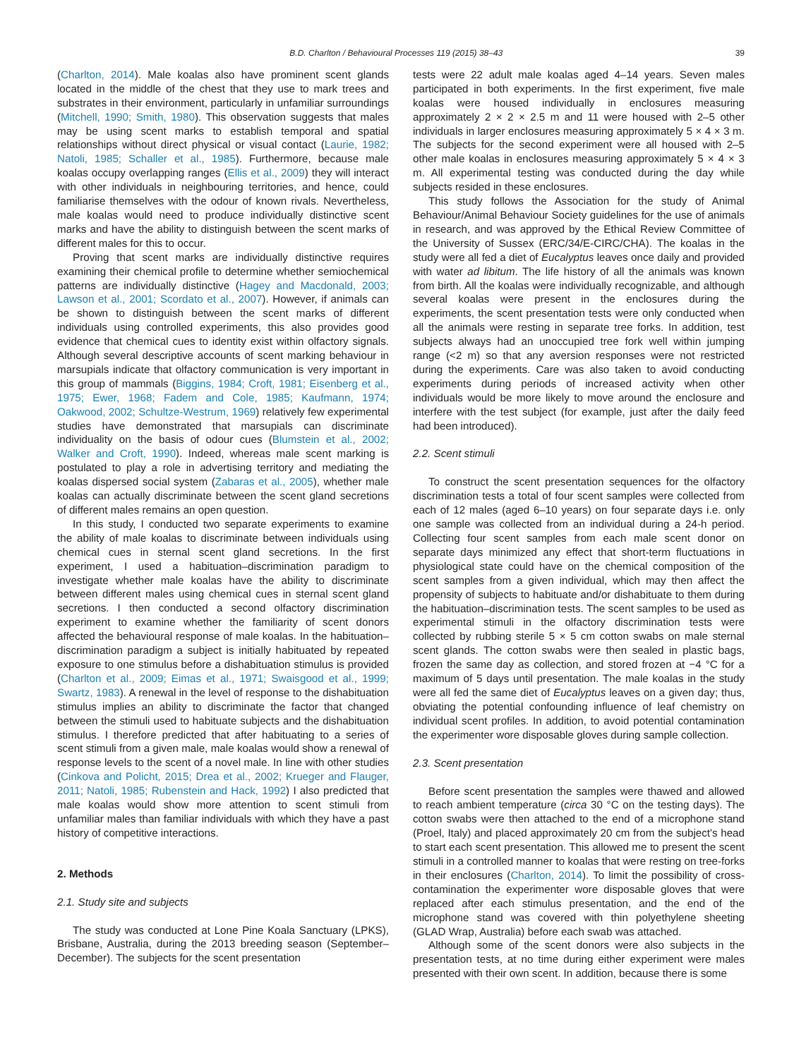B.D. Charlton / Behavioural Processes 119 (2015) 38–43 39
(Charlton, 2014). Male koalas also have prominent scent glands located in the middle of the chest that they use to mark trees and substrates in their environment, particularly in unfamiliar surroundings (Mitchell, 1990; Smith, 1980). This observation suggests that males may be using scent marks to establish temporal and spatial relationships without direct physical or visual contact (Laurie, 1982; Natoli, 1985; Schaller et al., 1985). Furthermore, because male koalas occupy overlapping ranges (Ellis et al., 2009) they will interact with other individuals in neighbouring territories, and hence, could familiarise themselves with the odour of known rivals. Nevertheless, male koalas would need to produce individually distinctive scent marks and have the ability to distinguish between the scent marks of different males for this to occur.
Proving that scent marks are individually distinctive requires examining their chemical profile to determine whether semiochemical patterns are individually distinctive (Hagey and Macdonald, 2003; Lawson et al., 2001; Scordato et al., 2007). However, if animals can be shown to distinguish between the scent marks of different individuals using controlled experiments, this also provides good evidence that chemical cues to identity exist within olfactory signals. Although several descriptive accounts of scent marking behaviour in marsupials indicate that olfactory communication is very important in this group of mammals (Biggins, 1984; Croft, 1981; Eisenberg et al., 1975; Ewer, 1968; Fadem and Cole, 1985; Kaufmann, 1974; Oakwood, 2002; Schultze-Westrum, 1969) relatively few experimental studies have demonstrated that marsupials can discriminate individuality on the basis of odour cues (Blumstein et al., 2002; Walker and Croft, 1990). Indeed, whereas male scent marking is postulated to play a role in advertising territory and mediating the koalas dispersed social system (Zabaras et al., 2005), whether male koalas can actually discriminate between the scent gland secretions of different males remains an open question.
In this study, I conducted two separate experiments to examine the ability of male koalas to discriminate between individuals using chemical cues in sternal scent gland secretions. In the first experiment, I used a habituation–discrimination paradigm to investigate whether male koalas have the ability to discriminate between different males using chemical cues in sternal scent gland secretions. I then conducted a second olfactory discrimination experiment to examine whether the familiarity of scent donors affected the behavioural response of male koalas. In the habituation–discrimination paradigm a subject is initially habituated by repeated exposure to one stimulus before a dishabituation stimulus is provided (Charlton et al., 2009; Eimas et al., 1971; Swaisgood et al., 1999; Swartz, 1983). A renewal in the level of response to the dishabituation stimulus implies an ability to discriminate the factor that changed between the stimuli used to habituate subjects and the dishabituation stimulus. I therefore predicted that after habituating to a series of scent stimuli from a given male, male koalas would show a renewal of response levels to the scent of a novel male. In line with other studies (Cinkova and Policht, 2015; Drea et al., 2002; Krueger and Flauger, 2011; Natoli, 1985; Rubenstein and Hack, 1992) I also predicted that male koalas would show more attention to scent stimuli from unfamiliar males than familiar individuals with which they have a past history of competitive interactions.
2. Methods
2.1. Study site and subjects
The study was conducted at Lone Pine Koala Sanctuary (LPKS), Brisbane, Australia, during the 2013 breeding season (September–December). The subjects for the scent presentation
tests were 22 adult male koalas aged 4–14 years. Seven males participated in both experiments. In the first experiment, five male koalas were housed individually in enclosures measuring approximately 2 × 2 × 2.5 m and 11 were housed with 2–5 other individuals in larger enclosures measuring approximately 5 × 4 × 3 m. The subjects for the second experiment were all housed with 2–5 other male koalas in enclosures measuring approximately 5 × 4 × 3 m. All experimental testing was conducted during the day while subjects resided in these enclosures.
This study follows the Association for the study of Animal Behaviour/Animal Behaviour Society guidelines for the use of animals in research, and was approved by the Ethical Review Committee of the University of Sussex (ERC/34/E-CIRC/CHA). The koalas in the study were all fed a diet of Eucalyptus leaves once daily and provided with water ad libitum. The life history of all the animals was known from birth. All the koalas were individually recognizable, and although several koalas were present in the enclosures during the experiments, the scent presentation tests were only conducted when all the animals were resting in separate tree forks. In addition, test subjects always had an unoccupied tree fork well within jumping range (<2 m) so that any aversion responses were not restricted during the experiments. Care was also taken to avoid conducting experiments during periods of increased activity when other individuals would be more likely to move around the enclosure and interfere with the test subject (for example, just after the daily feed had been introduced).
2.2. Scent stimuli
To construct the scent presentation sequences for the olfactory discrimination tests a total of four scent samples were collected from each of 12 males (aged 6–10 years) on four separate days i.e. only one sample was collected from an individual during a 24-h period. Collecting four scent samples from each male scent donor on separate days minimized any effect that short-term fluctuations in physiological state could have on the chemical composition of the scent samples from a given individual, which may then affect the propensity of subjects to habituate and/or dishabituate to them during the habituation–discrimination tests. The scent samples to be used as experimental stimuli in the olfactory discrimination tests were collected by rubbing sterile 5 × 5 cm cotton swabs on male sternal scent glands. The cotton swabs were then sealed in plastic bags, frozen the same day as collection, and stored frozen at −4 °C for a maximum of 5 days until presentation. The male koalas in the study were all fed the same diet of Eucalyptus leaves on a given day; thus, obviating the potential confounding influence of leaf chemistry on individual scent profiles. In addition, to avoid potential contamination the experimenter wore disposable gloves during sample collection.
2.3. Scent presentation
Before scent presentation the samples were thawed and allowed to reach ambient temperature (circa 30 °C on the testing days). The cotton swabs were then attached to the end of a microphone stand (Proel, Italy) and placed approximately 20 cm from the subject's head to start each scent presentation. This allowed me to present the scent stimuli in a controlled manner to koalas that were resting on tree-forks in their enclosures (Charlton, 2014). To limit the possibility of cross-contamination the experimenter wore disposable gloves that were replaced after each stimulus presentation, and the end of the microphone stand was covered with thin polyethylene sheeting (GLAD Wrap, Australia) before each swab was attached.
Although some of the scent donors were also subjects in the presentation tests, at no time during either experiment were males presented with their own scent. In addition, because there is some